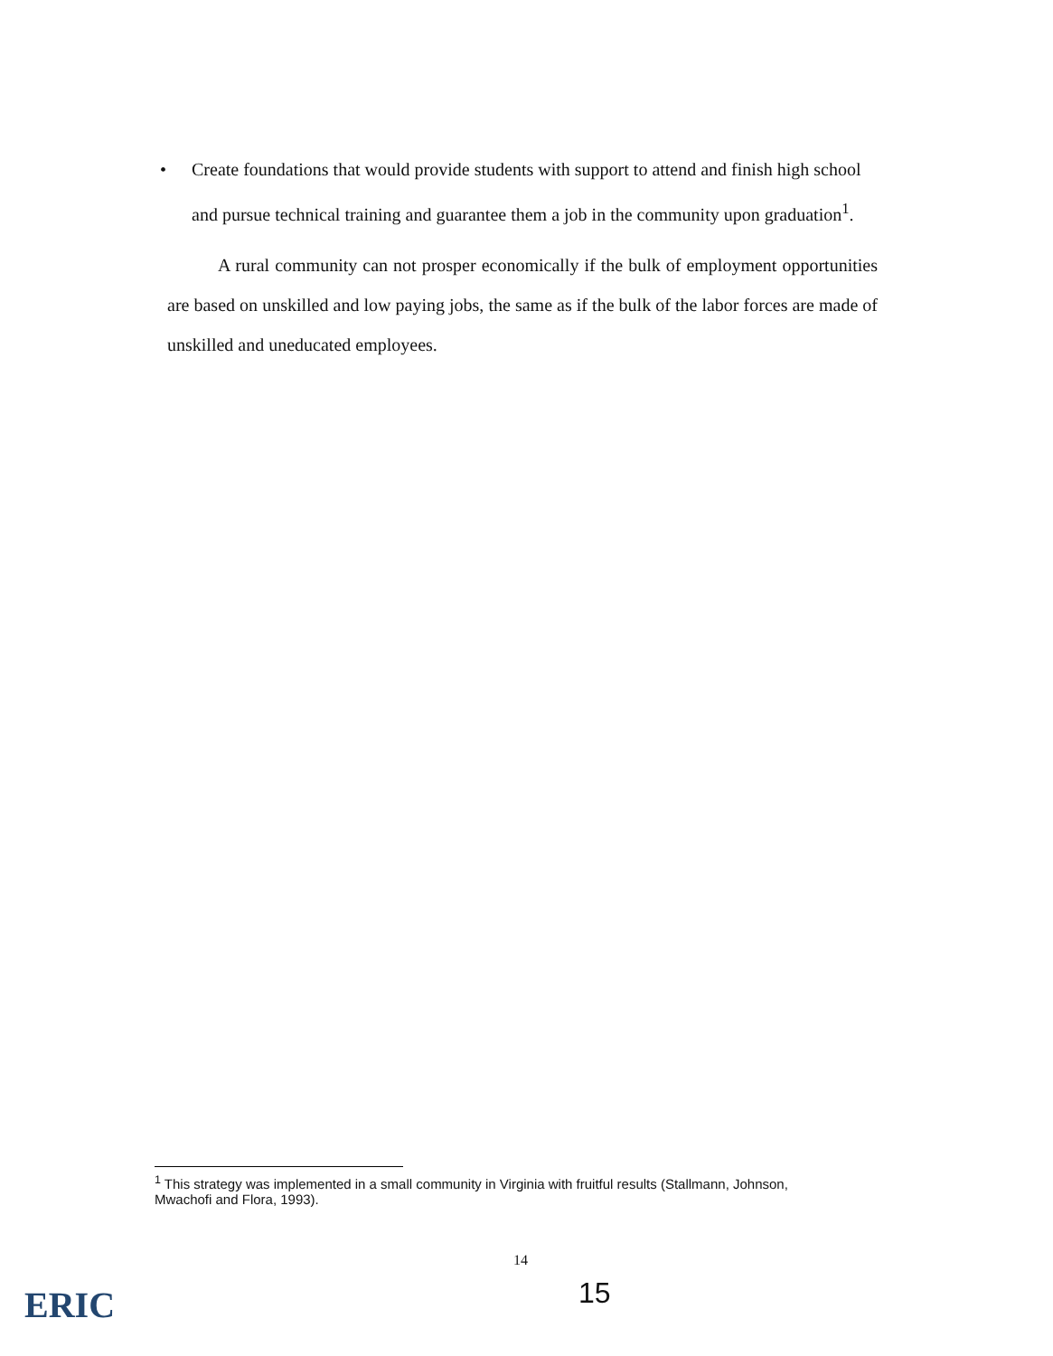• Create foundations that would provide students with support to attend and finish high school and pursue technical training and guarantee them a job in the community upon graduation<sup>1</sup>.
A rural community can not prosper economically if the bulk of employment opportunities are based on unskilled and low paying jobs, the same as if the bulk of the labor forces are made of unskilled and uneducated employees.
<sup>1</sup> This strategy was implemented in a small community in Virginia with fruitful results (Stallmann, Johnson, Mwachofi and Flora, 1993).
14
ERIC 15